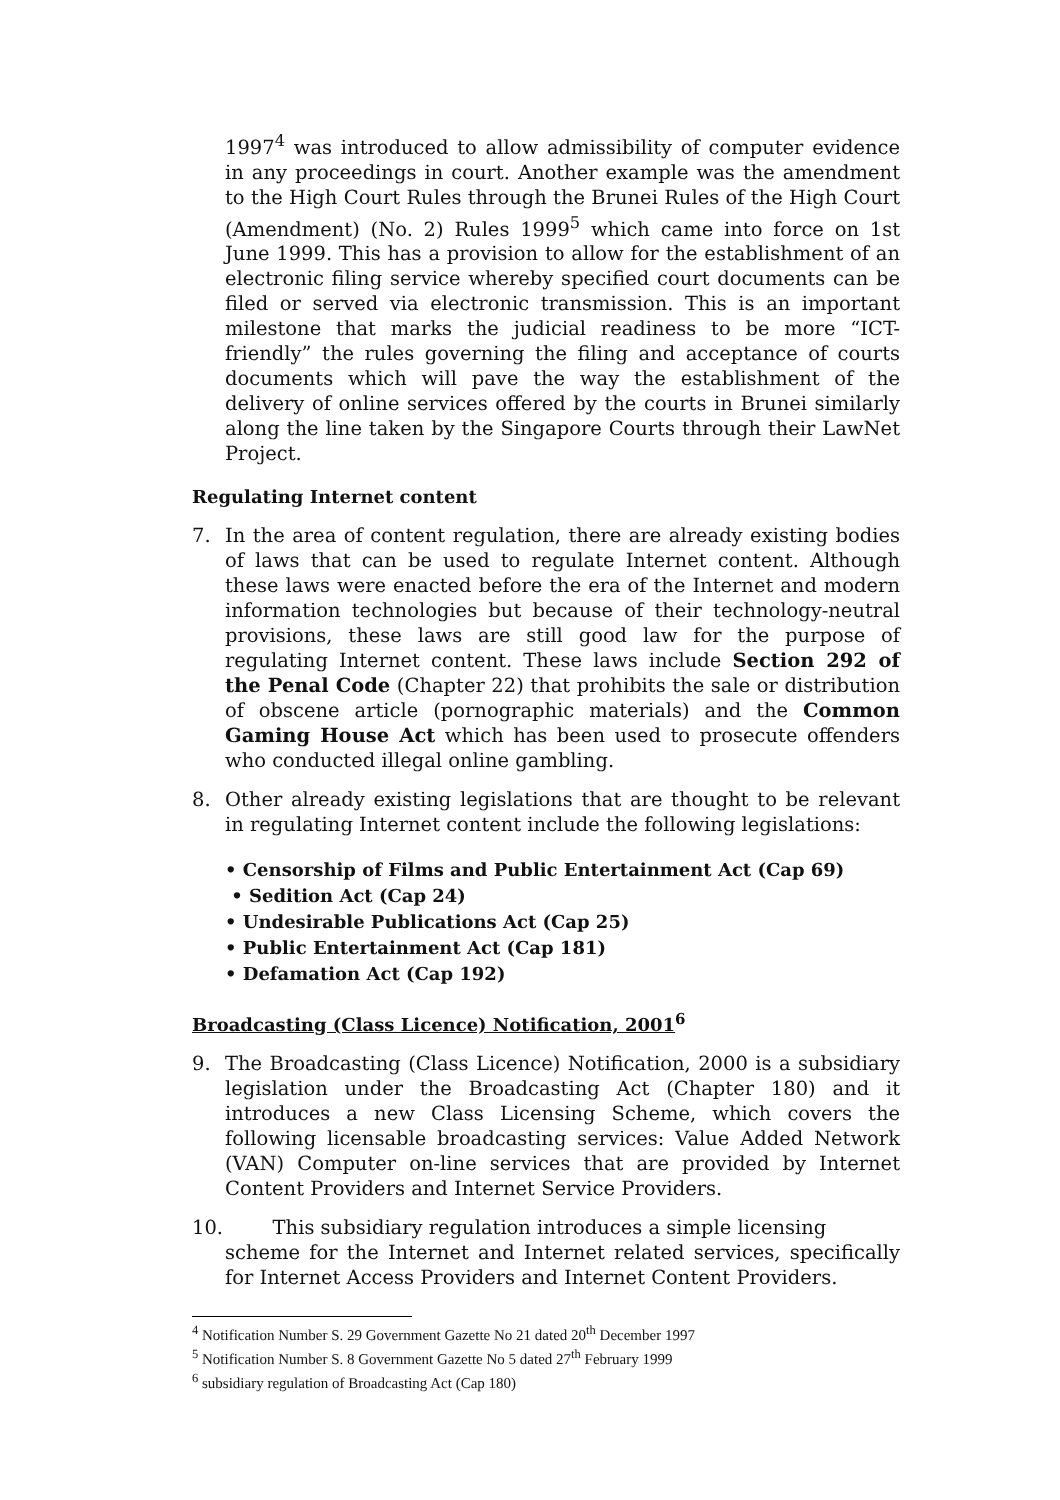1997<sup>4</sup> was introduced to allow admissibility of computer evidence in any proceedings in court. Another example was the amendment to the High Court Rules through the Brunei Rules of the High Court (Amendment) (No. 2) Rules 1999<sup>5</sup> which came into force on 1st June 1999. This has a provision to allow for the establishment of an electronic filing service whereby specified court documents can be filed or served via electronic transmission. This is an important milestone that marks the judicial readiness to be more “ICT-friendly” the rules governing the filing and acceptance of courts documents which will pave the way the establishment of the delivery of online services offered by the courts in Brunei similarly along the line taken by the Singapore Courts through their LawNet Project.
Regulating Internet content
7. In the area of content regulation, there are already existing bodies of laws that can be used to regulate Internet content. Although these laws were enacted before the era of the Internet and modern information technologies but because of their technology-neutral provisions, these laws are still good law for the purpose of regulating Internet content. These laws include Section 292 of the Penal Code (Chapter 22) that prohibits the sale or distribution of obscene article (pornographic materials) and the Common Gaming House Act which has been used to prosecute offenders who conducted illegal online gambling.
8. Other already existing legislations that are thought to be relevant in regulating Internet content include the following legislations:
• Censorship of Films and Public Entertainment Act (Cap 69)
• Sedition Act (Cap 24)
• Undesirable Publications Act (Cap 25)
• Public Entertainment Act (Cap 181)
• Defamation Act (Cap 192)
Broadcasting (Class Licence) Notification, 2001<sup>6</sup>
9. The Broadcasting (Class Licence) Notification, 2000 is a subsidiary legislation under the Broadcasting Act (Chapter 180) and it introduces a new Class Licensing Scheme, which covers the following licensable broadcasting services: Value Added Network (VAN) Computer on-line services that are provided by Internet Content Providers and Internet Service Providers.
10. This subsidiary regulation introduces a simple licensing
scheme for the Internet and Internet related services, specifically for Internet Access Providers and Internet Content Providers.
<sup>4</sup> Notification Number S. 29 Government Gazette No 21 dated 20<sup>th</sup> December 1997
<sup>5</sup> Notification Number S. 8 Government Gazette No 5 dated 27<sup>th</sup> February 1999
<sup>6</sup> subsidiary regulation of Broadcasting Act (Cap 180)